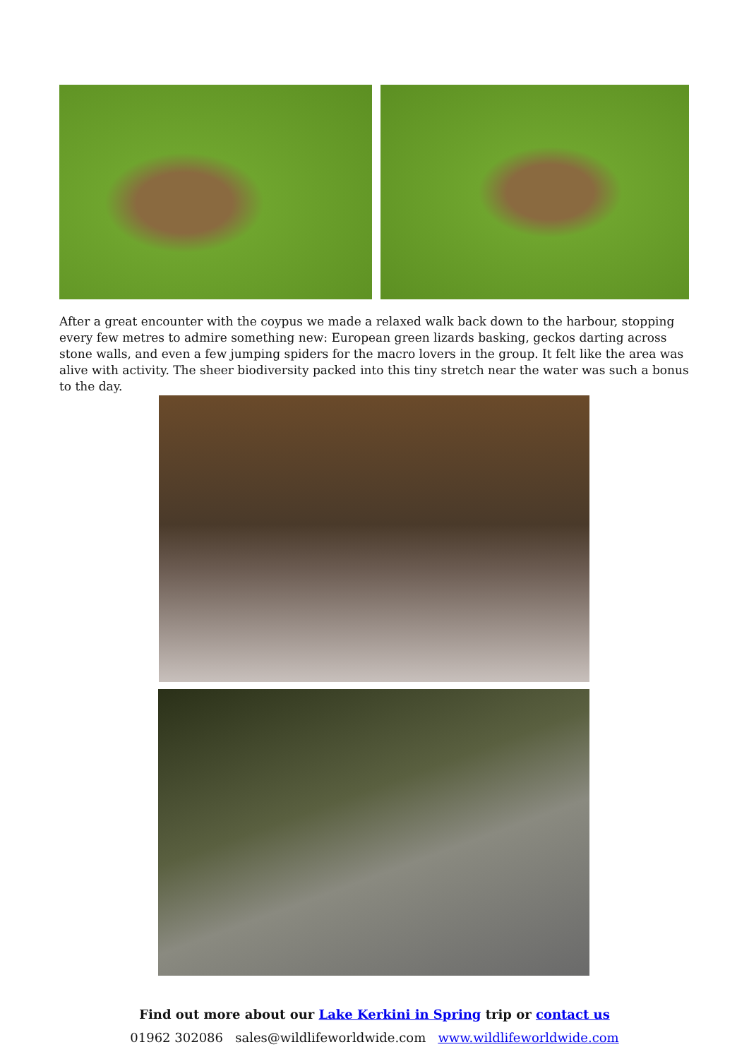After a great encounter with the coypus we made a relaxed walk back down to the harbour, stopping every few metres to admire something new: European green lizards basking, geckos darting across stone walls, and even a few jumping spiders for the macro lovers in the group. It felt like the area was alive with activity. The sheer biodiversity packed into this tiny stretch near the water was such a bonus to the day.
Find out more about our Lake Kerkini in Spring trip or contact us
01962 302086 sales@wildlifeworldwide.com www.wildlifeworldwide.com